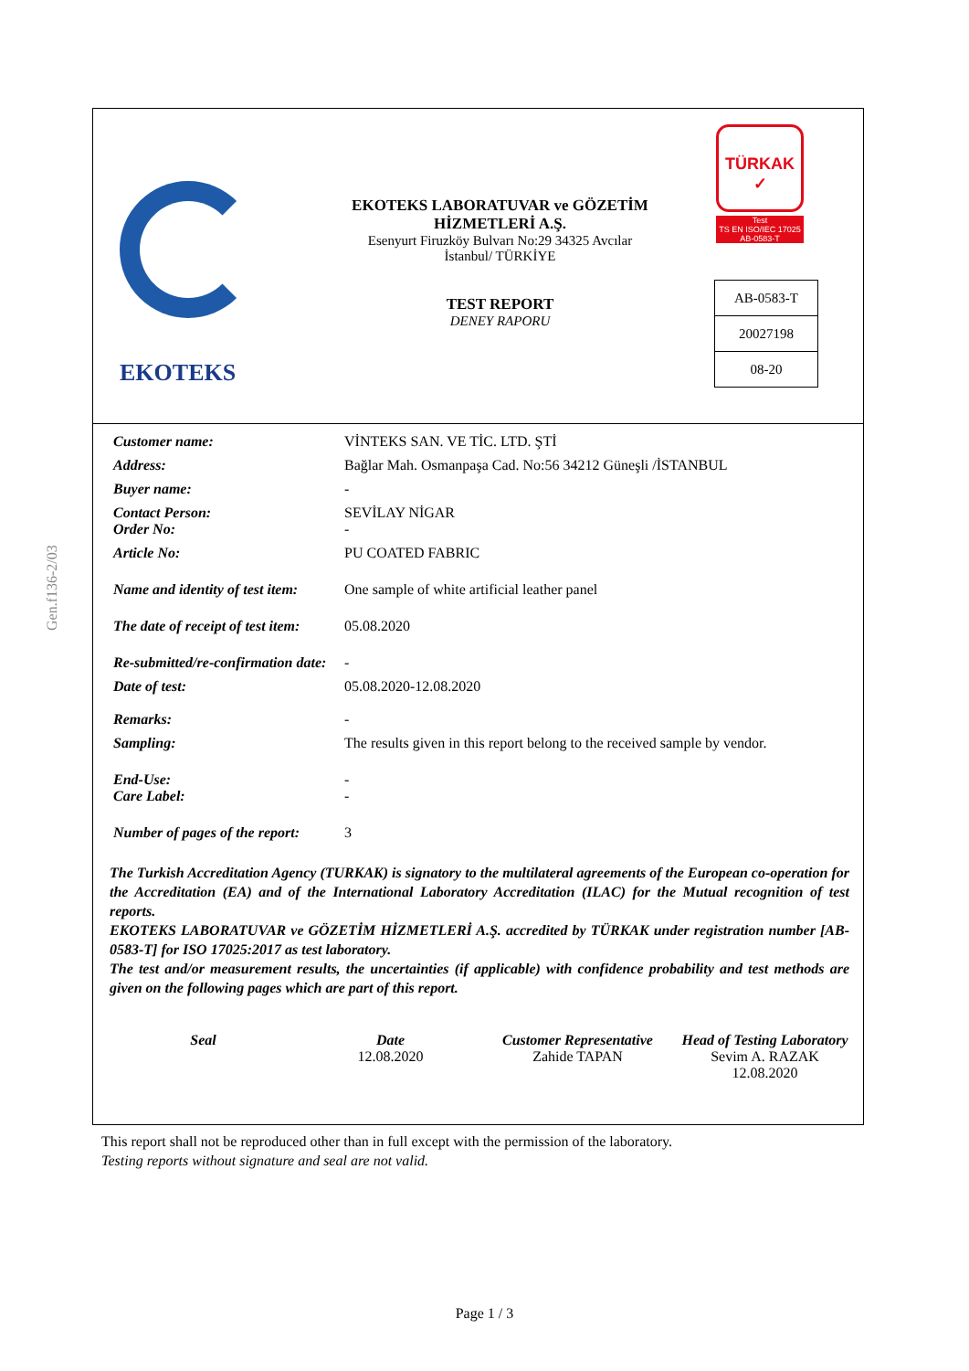Gen.f136-2/03
EKOTEKS
EKOTEKS LABORATUVAR ve GÖZETİM
HİZMETLERİ A.Ş.
Esenyurt Firuzköy Bulvarı No:29 34325 Avcılar
İstanbul/ TÜRKİYE
TEST REPORT
DENEY RAPORU
TÜRKAK
✓
Test
TS EN ISO/IEC 17025
AB-0583-T
| AB-0583-T |
| 20027198 |
| 08-20 |
| Customer name: | VİNTEKS SAN. VE TİC. LTD. ŞTİ |
| Address: | Bağlar Mah. Osmanpaşa Cad. No:56 34212 Güneşli /İSTANBUL |
| Buyer name: | - |
| Contact Person: Order No: | SEVİLAY NİGAR - |
| Article No: | PU COATED FABRIC |
| Name and identity of test item: | One sample of white artificial leather panel |
| The date of receipt of test item: | 05.08.2020 |
| Re-submitted/re-confirmation date: | - |
| Date of test: | 05.08.2020-12.08.2020 |
| Remarks: | - |
| Sampling: | The results given in this report belong to the received sample by vendor. |
| End-Use: Care Label: | - - |
| Number of pages of the report: | 3 |
The Turkish Accreditation Agency (TURKAK) is signatory to the multilateral agreements of the European co-operation for the Accreditation (EA) and of the International Laboratory Accreditation (ILAC) for the Mutual recognition of test reports.
EKOTEKS LABORATUVAR ve GÖZETİM HİZMETLERİ A.Ş. accredited by TÜRKAK under registration number [AB-0583-T] for ISO 17025:2017 as test laboratory.
The test and/or measurement results, the uncertainties (if applicable) with confidence probability and test methods are given on the following pages which are part of this report.
| Seal | Date 12.08.2020 | Customer Representative Zahide TAPAN | Head of Testing Laboratory Sevim A. RAZAK 12.08.2020 |
This report shall not be reproduced other than in full except with the permission of the laboratory.
Testing reports without signature and seal are not valid.
Page 1 / 3